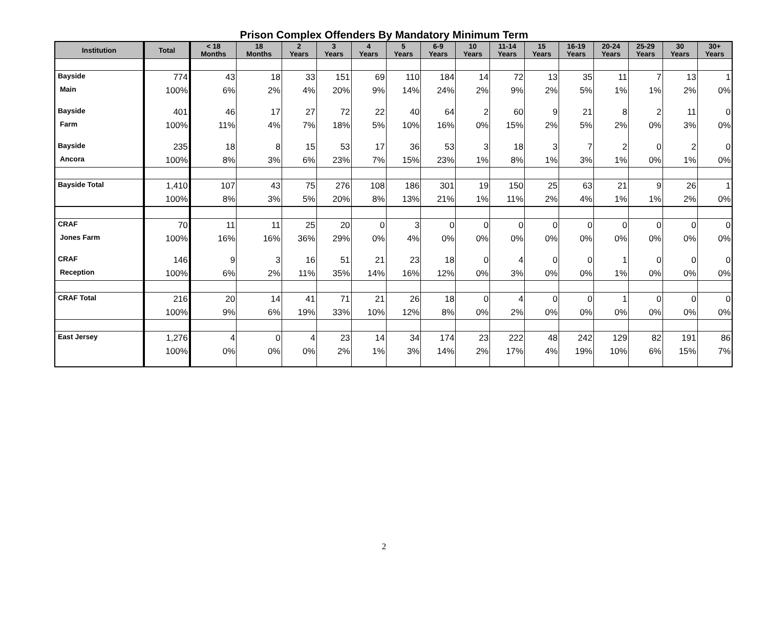Prison Complex Offenders By Mandatory Minimum Term
| Institution | Total | < 18 Months | 18 Months | 2 Years | 3 Years | 4 Years | 5 Years | 6-9 Years | 10 Years | 11-14 Years | 15 Years | 16-19 Years | 20-24 Years | 25-29 Years | 30 Years | 30+ Years |
| --- | --- | --- | --- | --- | --- | --- | --- | --- | --- | --- | --- | --- | --- | --- | --- | --- |
| Bayside | 774 | 43 | 18 | 33 | 151 | 69 | 110 | 184 | 14 | 72 | 13 | 35 | 11 | 7 | 13 | 1 |
| Main | 100% | 6% | 2% | 4% | 20% | 9% | 14% | 24% | 2% | 9% | 2% | 5% | 1% | 1% | 2% | 0% |
| Bayside | 401 | 46 | 17 | 27 | 72 | 22 | 40 | 64 | 2 | 60 | 9 | 21 | 8 | 2 | 11 | 0 |
| Farm | 100% | 11% | 4% | 7% | 18% | 5% | 10% | 16% | 0% | 15% | 2% | 5% | 2% | 0% | 3% | 0% |
| Bayside | 235 | 18 | 8 | 15 | 53 | 17 | 36 | 53 | 3 | 18 | 3 | 7 | 2 | 0 | 2 | 0 |
| Ancora | 100% | 8% | 3% | 6% | 23% | 7% | 15% | 23% | 1% | 8% | 1% | 3% | 1% | 0% | 1% | 0% |
| Bayside Total | 1,410 | 107 | 43 | 75 | 276 | 108 | 186 | 301 | 19 | 150 | 25 | 63 | 21 | 9 | 26 | 1 |
| | 100% | 8% | 3% | 5% | 20% | 8% | 13% | 21% | 1% | 11% | 2% | 4% | 1% | 1% | 2% | 0% |
| CRAF | 70 | 11 | 11 | 25 | 20 | 0 | 3 | 0 | 0 | 0 | 0 | 0 | 0 | 0 | 0 | 0 |
| Jones Farm | 100% | 16% | 16% | 36% | 29% | 0% | 4% | 0% | 0% | 0% | 0% | 0% | 0% | 0% | 0% | 0% |
| CRAF | 146 | 9 | 3 | 16 | 51 | 21 | 23 | 18 | 0 | 4 | 0 | 0 | 1 | 0 | 0 | 0 |
| Reception | 100% | 6% | 2% | 11% | 35% | 14% | 16% | 12% | 0% | 3% | 0% | 0% | 1% | 0% | 0% | 0% |
| CRAF Total | 216 | 20 | 14 | 41 | 71 | 21 | 26 | 18 | 0 | 4 | 0 | 0 | 1 | 0 | 0 | 0 |
| | 100% | 9% | 6% | 19% | 33% | 10% | 12% | 8% | 0% | 2% | 0% | 0% | 0% | 0% | 0% | 0% |
| East Jersey | 1,276 | 4 | 0 | 4 | 23 | 14 | 34 | 174 | 23 | 222 | 48 | 242 | 129 | 82 | 191 | 86 |
| | 100% | 0% | 0% | 0% | 2% | 1% | 3% | 14% | 2% | 17% | 4% | 19% | 10% | 6% | 15% | 7% |
2